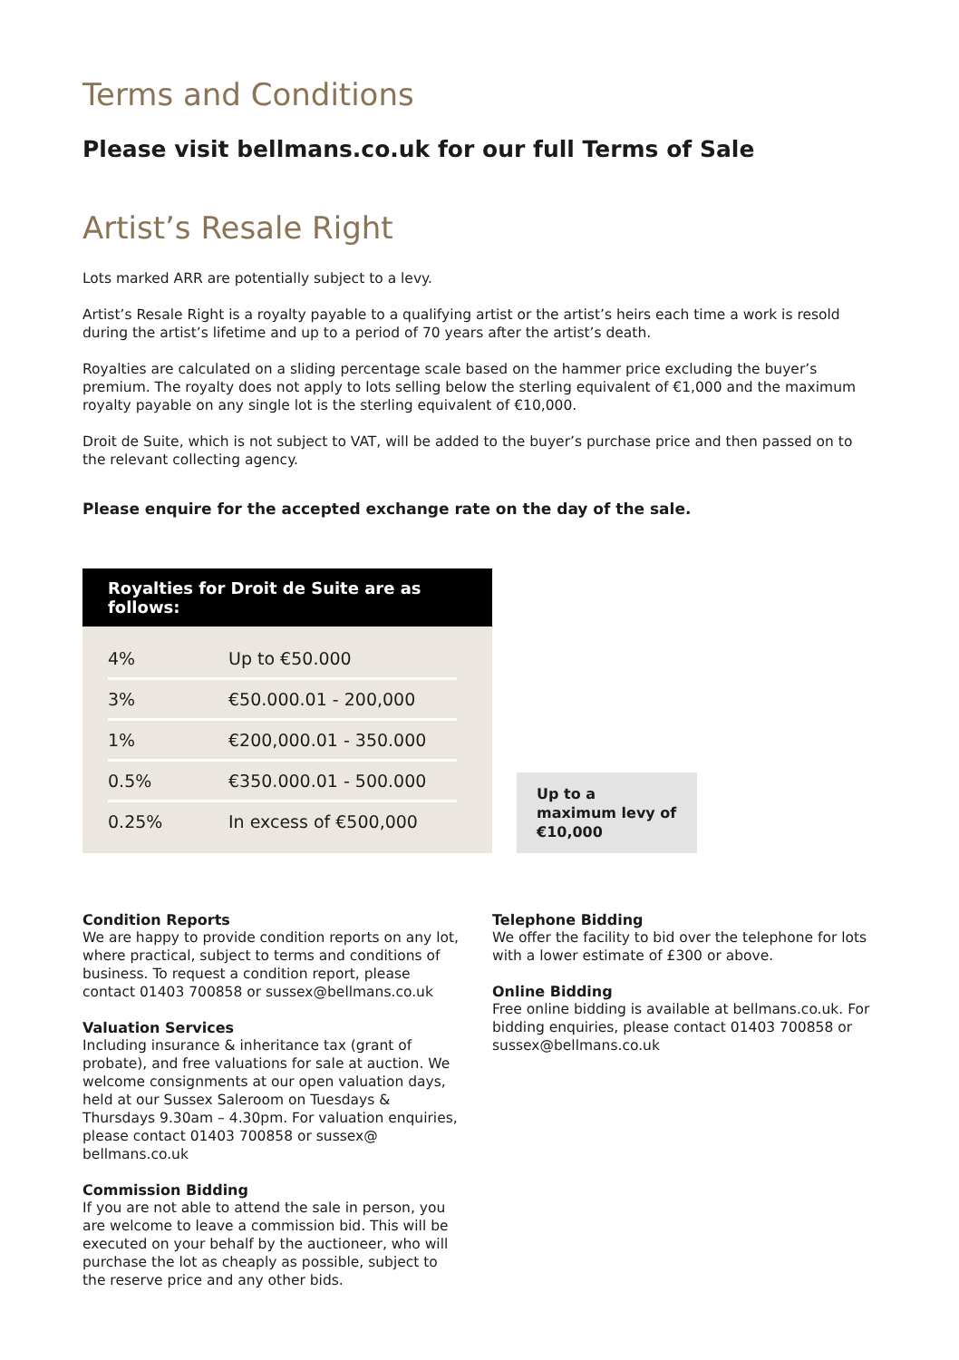Terms and Conditions
Please visit bellmans.co.uk for our full Terms of Sale
Artist’s Resale Right
Lots marked ARR are potentially subject to a levy.
Artist’s Resale Right is a royalty payable to a qualifying artist or the artist’s heirs each time a work is resold during the artist’s lifetime and up to a period of 70 years after the artist’s death.
Royalties are calculated on a sliding percentage scale based on the hammer price excluding the buyer’s premium. The royalty does not apply to lots selling below the sterling equivalent of €1,000 and the maximum royalty payable on any single lot is the sterling equivalent of €10,000.
Droit de Suite, which is not subject to VAT, will be added to the buyer’s purchase price and then passed on to the relevant collecting agency.
Please enquire for the accepted exchange rate on the day of the sale.
Royalties for Droit de Suite are as follows:
| 4% | Up to €50.000 |
| 3% | €50.000.01 - 200,000 |
| 1% | €200,000.01 - 350.000 |
| 0.5% | €350.000.01 - 500.000 |
| 0.25% | In excess of €500,000 |
Up to a maximum levy of €10,000
Condition Reports
We are happy to provide condition reports on any lot, where practical, subject to terms and conditions of business. To request a condition report, please contact 01403 700858 or sussex@bellmans.co.uk
Valuation Services
Including insurance & inheritance tax (grant of probate), and free valuations for sale at auction. We welcome consignments at our open valuation days, held at our Sussex Saleroom on Tuesdays & Thursdays 9.30am – 4.30pm. For valuation enquiries, please contact 01403 700858 or sussex@ bellmans.co.uk
Commission Bidding
If you are not able to attend the sale in person, you are welcome to leave a commission bid. This will be executed on your behalf by the auctioneer, who will purchase the lot as cheaply as possible, subject to the reserve price and any other bids.
Telephone Bidding
We offer the facility to bid over the telephone for lots with a lower estimate of £300 or above.
Online Bidding
Free online bidding is available at bellmans.co.uk. For bidding enquiries, please contact 01403 700858 or sussex@bellmans.co.uk